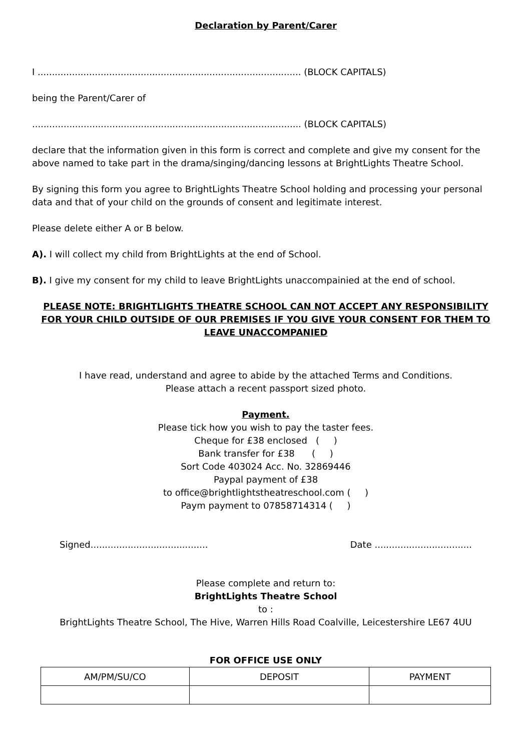Declaration by Parent/Carer
I ............................................................................................ (BLOCK CAPITALS)
being the Parent/Carer of
.............................................................................................. (BLOCK CAPITALS)
declare that the information given in this form is correct and complete and give my consent for the above named to take part in the drama/singing/dancing lessons at BrightLights Theatre School.
By signing this form you agree to BrightLights Theatre School holding and processing your personal data and that of your child on the grounds of consent and legitimate interest.
Please delete either A or B below.
A). I will collect my child from BrightLights at the end of School.
B). I give my consent for my child to leave BrightLights unaccompainied at the end of school.
PLEASE NOTE: BRIGHTLIGHTS THEATRE SCHOOL CAN NOT ACCEPT ANY RESPONSIBILITY FOR YOUR CHILD OUTSIDE OF OUR PREMISES IF YOU GIVE YOUR CONSENT FOR THEM TO LEAVE UNACCOMPANIED
I have read, understand and agree to abide by the attached Terms and Conditions.
Please attach a recent passport sized photo.
Payment.
Please tick how you wish to pay the taster fees.
Cheque for £38 enclosed ( )
Bank transfer for £38 ( )
Sort Code 403024 Acc. No. 32869446
Paypal payment of £38
to office@brightlightstheatreschool.com ( )
Paym payment to 07858714314 ( )
Signed......................................... Date ..................................
Please complete and return to:
BrightLights Theatre School
to :
BrightLights Theatre School, The Hive, Warren Hills Road Coalville, Leicestershire LE67 4UU
FOR OFFICE USE ONLY
| AM/PM/SU/CO | DEPOSIT | PAYMENT |